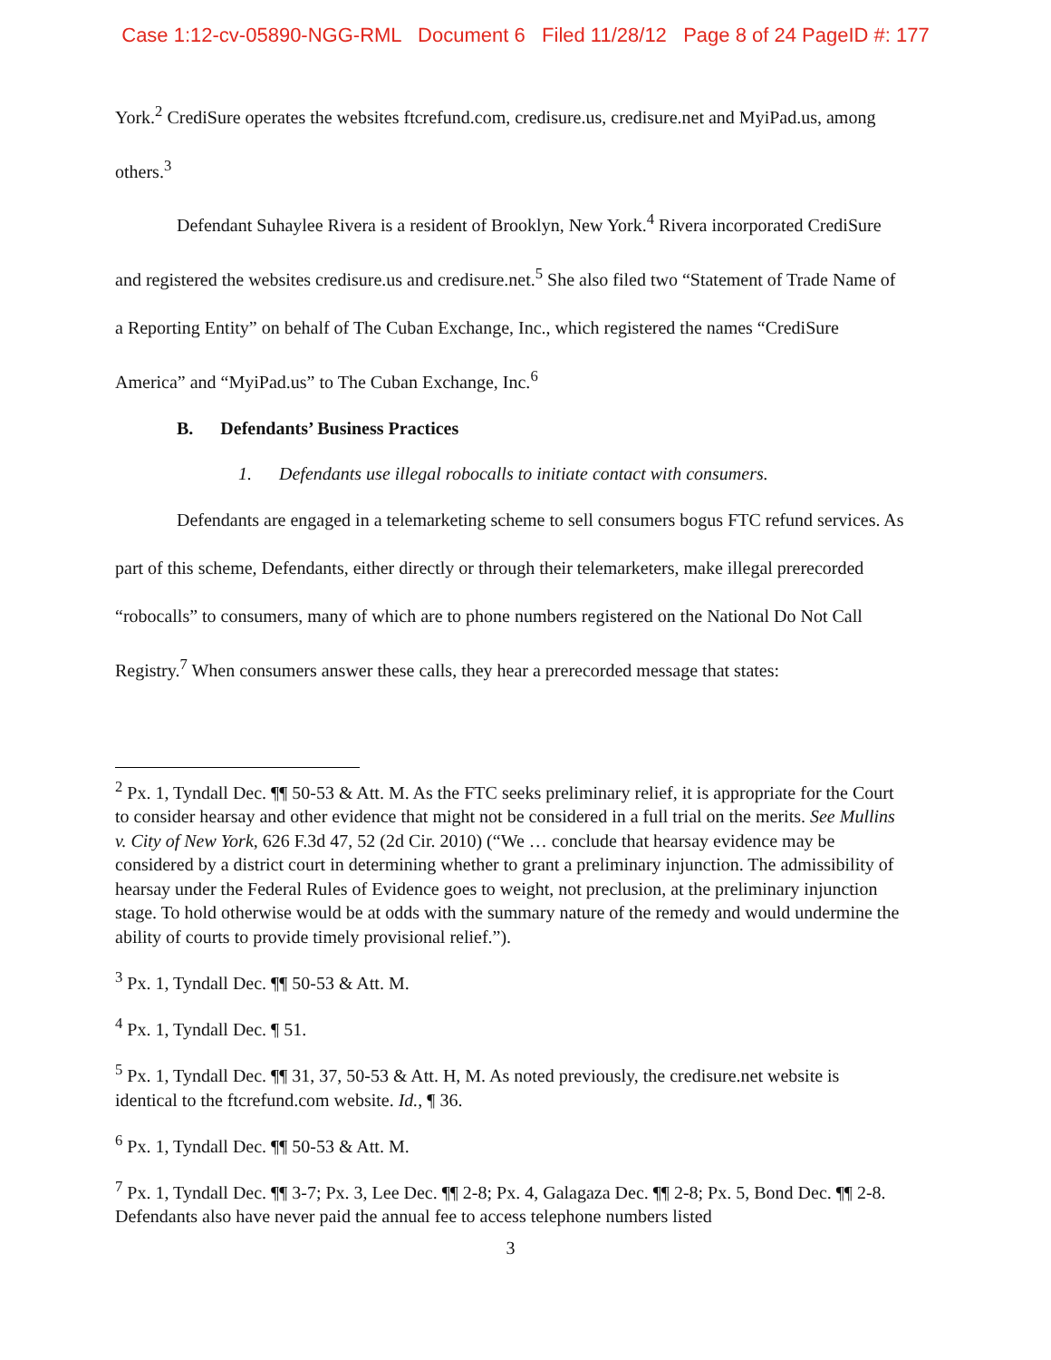Case 1:12-cv-05890-NGG-RML Document 6 Filed 11/28/12 Page 8 of 24 PageID #: 177
York.<sup>2</sup> CrediSure operates the websites ftcrefund.com, credisure.us, credisure.net and MyiPad.us, among others.<sup>3</sup>
Defendant Suhaylee Rivera is a resident of Brooklyn, New York.<sup>4</sup> Rivera incorporated CrediSure and registered the websites credisure.us and credisure.net.<sup>5</sup> She also filed two “Statement of Trade Name of a Reporting Entity” on behalf of The Cuban Exchange, Inc., which registered the names “CrediSure America” and “MyiPad.us” to The Cuban Exchange, Inc.<sup>6</sup>
B. Defendants’ Business Practices
1. Defendants use illegal robocalls to initiate contact with consumers.
Defendants are engaged in a telemarketing scheme to sell consumers bogus FTC refund services. As part of this scheme, Defendants, either directly or through their telemarketers, make illegal prerecorded “robocalls” to consumers, many of which are to phone numbers registered on the National Do Not Call Registry.<sup>7</sup> When consumers answer these calls, they hear a prerecorded message that states:
<sup>2</sup> Px. 1, Tyndall Dec. ¶¶ 50-53 & Att. M. As the FTC seeks preliminary relief, it is appropriate for the Court to consider hearsay and other evidence that might not be considered in a full trial on the merits. See Mullins v. City of New York, 626 F.3d 47, 52 (2d Cir. 2010) (“We … conclude that hearsay evidence may be considered by a district court in determining whether to grant a preliminary injunction. The admissibility of hearsay under the Federal Rules of Evidence goes to weight, not preclusion, at the preliminary injunction stage. To hold otherwise would be at odds with the summary nature of the remedy and would undermine the ability of courts to provide timely provisional relief.”).
<sup>3</sup> Px. 1, Tyndall Dec. ¶¶ 50-53 & Att. M.
<sup>4</sup> Px. 1, Tyndall Dec. ¶ 51.
<sup>5</sup> Px. 1, Tyndall Dec. ¶¶ 31, 37, 50-53 & Att. H, M. As noted previously, the credisure.net website is identical to the ftcrefund.com website. Id., ¶ 36.
<sup>6</sup> Px. 1, Tyndall Dec. ¶¶ 50-53 & Att. M.
<sup>7</sup> Px. 1, Tyndall Dec. ¶¶ 3-7; Px. 3, Lee Dec. ¶¶ 2-8; Px. 4, Galagaza Dec. ¶¶ 2-8; Px. 5, Bond Dec. ¶¶ 2-8. Defendants also have never paid the annual fee to access telephone numbers listed
3